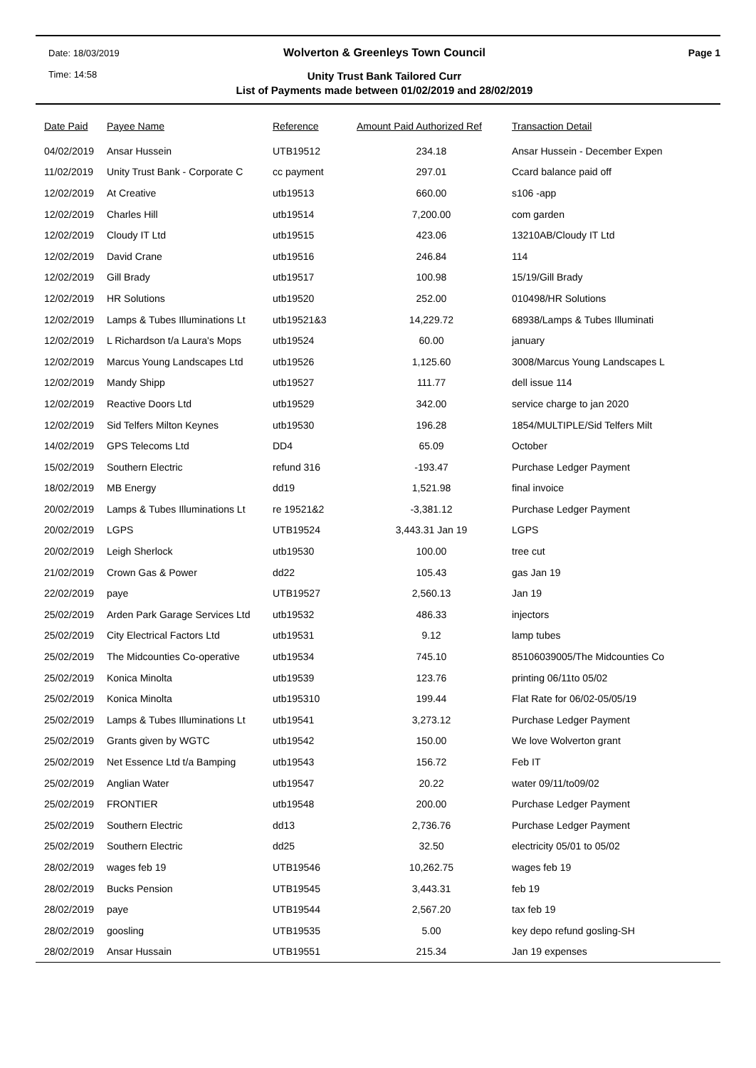Date: 18/03/2019
Wolverton & Greenleys Town Council
Page 1
Time: 14:58
Unity Trust Bank Tailored Curr
List of Payments made between 01/02/2019 and 28/02/2019
| Date Paid | Payee Name | Reference | Amount Paid Authorized Ref | Transaction Detail |
| --- | --- | --- | --- | --- |
| 04/02/2019 | Ansar Hussein | UTB19512 | 234.18 | Ansar Hussein - December Expen |
| 11/02/2019 | Unity Trust Bank - Corporate C | cc payment | 297.01 | Ccard balance paid off |
| 12/02/2019 | At Creative | utb19513 | 660.00 | s106 -app |
| 12/02/2019 | Charles Hill | utb19514 | 7,200.00 | com garden |
| 12/02/2019 | Cloudy IT Ltd | utb19515 | 423.06 | 13210AB/Cloudy IT Ltd |
| 12/02/2019 | David Crane | utb19516 | 246.84 | 114 |
| 12/02/2019 | Gill Brady | utb19517 | 100.98 | 15/19/Gill Brady |
| 12/02/2019 | HR Solutions | utb19520 | 252.00 | 010498/HR Solutions |
| 12/02/2019 | Lamps & Tubes Illuminations Lt | utb19521&3 | 14,229.72 | 68938/Lamps & Tubes Illuminati |
| 12/02/2019 | L Richardson t/a Laura's Mops | utb19524 | 60.00 | january |
| 12/02/2019 | Marcus Young Landscapes Ltd | utb19526 | 1,125.60 | 3008/Marcus Young Landscapes L |
| 12/02/2019 | Mandy Shipp | utb19527 | 111.77 | dell issue 114 |
| 12/02/2019 | Reactive Doors Ltd | utb19529 | 342.00 | service charge to jan 2020 |
| 12/02/2019 | Sid Telfers Milton Keynes | utb19530 | 196.28 | 1854/MULTIPLE/Sid Telfers Milt |
| 14/02/2019 | GPS Telecoms Ltd | DD4 | 65.09 | October |
| 15/02/2019 | Southern Electric | refund 316 | -193.47 | Purchase Ledger Payment |
| 18/02/2019 | MB Energy | dd19 | 1,521.98 | final invoice |
| 20/02/2019 | Lamps & Tubes Illuminations Lt | re 19521&2 | -3,381.12 | Purchase Ledger Payment |
| 20/02/2019 | LGPS | UTB19524 | 3,443.31 Jan 19 | LGPS |
| 20/02/2019 | Leigh Sherlock | utb19530 | 100.00 | tree cut |
| 21/02/2019 | Crown Gas & Power | dd22 | 105.43 | gas Jan 19 |
| 22/02/2019 | paye | UTB19527 | 2,560.13 | Jan 19 |
| 25/02/2019 | Arden Park Garage Services Ltd | utb19532 | 486.33 | injectors |
| 25/02/2019 | City Electrical Factors Ltd | utb19531 | 9.12 | lamp tubes |
| 25/02/2019 | The Midcounties Co-operative | utb19534 | 745.10 | 85106039005/The Midcounties Co |
| 25/02/2019 | Konica Minolta | utb19539 | 123.76 | printing 06/11to 05/02 |
| 25/02/2019 | Konica Minolta | utb195310 | 199.44 | Flat Rate for 06/02-05/05/19 |
| 25/02/2019 | Lamps & Tubes Illuminations Lt | utb19541 | 3,273.12 | Purchase Ledger Payment |
| 25/02/2019 | Grants given by WGTC | utb19542 | 150.00 | We love Wolverton grant |
| 25/02/2019 | Net Essence Ltd t/a Bamping | utb19543 | 156.72 | Feb IT |
| 25/02/2019 | Anglian Water | utb19547 | 20.22 | water 09/11/to09/02 |
| 25/02/2019 | FRONTIER | utb19548 | 200.00 | Purchase Ledger Payment |
| 25/02/2019 | Southern Electric | dd13 | 2,736.76 | Purchase Ledger Payment |
| 25/02/2019 | Southern Electric | dd25 | 32.50 | electricity 05/01 to 05/02 |
| 28/02/2019 | wages feb 19 | UTB19546 | 10,262.75 | wages feb 19 |
| 28/02/2019 | Bucks Pension | UTB19545 | 3,443.31 | feb 19 |
| 28/02/2019 | paye | UTB19544 | 2,567.20 | tax feb 19 |
| 28/02/2019 | goosling | UTB19535 | 5.00 | key depo refund gosling-SH |
| 28/02/2019 | Ansar Hussain | UTB19551 | 215.34 | Jan 19 expenses |